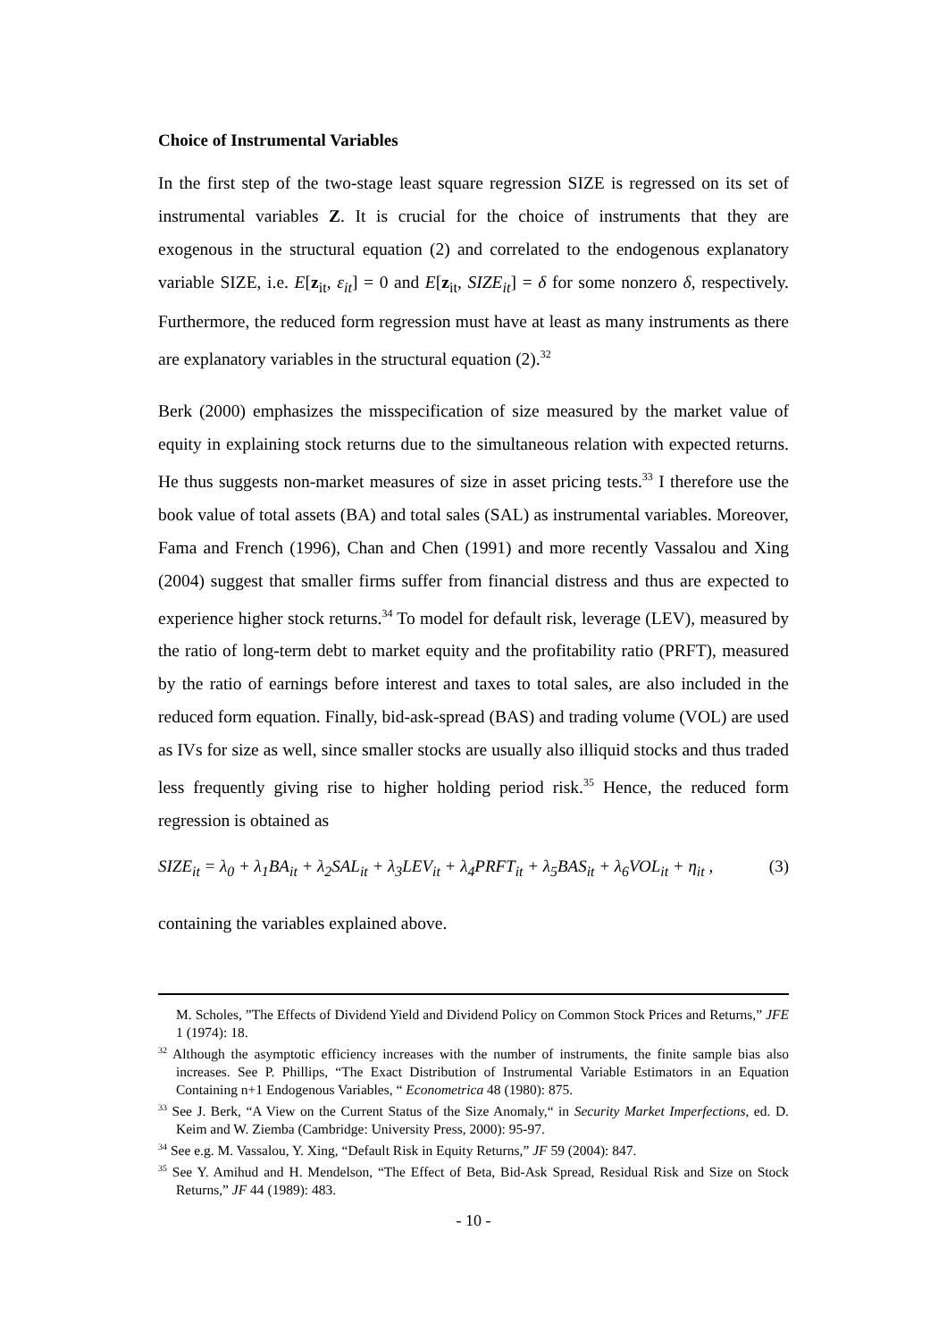Choice of Instrumental Variables
In the first step of the two-stage least square regression SIZE is regressed on its set of instrumental variables Z. It is crucial for the choice of instruments that they are exogenous in the structural equation (2) and correlated to the endogenous explanatory variable SIZE, i.e. E[z<sub>it</sub>, ε<sub>it</sub>] = 0 and E[z<sub>it</sub>, SIZE<sub>it</sub>] = δ for some nonzero δ, respectively. Furthermore, the reduced form regression must have at least as many instruments as there are explanatory variables in the structural equation (2).<sup>32</sup>
Berk (2000) emphasizes the misspecification of size measured by the market value of equity in explaining stock returns due to the simultaneous relation with expected returns. He thus suggests non-market measures of size in asset pricing tests.<sup>33</sup> I therefore use the book value of total assets (BA) and total sales (SAL) as instrumental variables. Moreover, Fama and French (1996), Chan and Chen (1991) and more recently Vassalou and Xing (2004) suggest that smaller firms suffer from financial distress and thus are expected to experience higher stock returns.<sup>34</sup> To model for default risk, leverage (LEV), measured by the ratio of long-term debt to market equity and the profitability ratio (PRFT), measured by the ratio of earnings before interest and taxes to total sales, are also included in the reduced form equation. Finally, bid-ask-spread (BAS) and trading volume (VOL) are used as IVs for size as well, since smaller stocks are usually also illiquid stocks and thus traded less frequently giving rise to higher holding period risk.<sup>35</sup> Hence, the reduced form regression is obtained as
SIZE<sub>it</sub> = λ<sub>0</sub> + λ<sub>1</sub>BA<sub>it</sub> + λ<sub>2</sub>SAL<sub>it</sub> + λ<sub>3</sub>LEV<sub>it</sub> + λ<sub>4</sub>PRFT<sub>it</sub> + λ<sub>5</sub>BAS<sub>it</sub> + λ<sub>6</sub>VOL<sub>it</sub> + η<sub>it</sub> , (3)
containing the variables explained above.
M. Scholes, ”The Effects of Dividend Yield and Dividend Policy on Common Stock Prices and Returns,” JFE 1 (1974): 18.
<sup>32</sup> Although the asymptotic efficiency increases with the number of instruments, the finite sample bias also increases. See P. Phillips, “The Exact Distribution of Instrumental Variable Estimators in an Equation Containing n+1 Endogenous Variables, “ Econometrica 48 (1980): 875.
<sup>33</sup> See J. Berk, “A View on the Current Status of the Size Anomaly,“ in Security Market Imperfections, ed. D. Keim and W. Ziemba (Cambridge: University Press, 2000): 95-97.
<sup>34</sup> See e.g. M. Vassalou, Y. Xing, “Default Risk in Equity Returns,” JF 59 (2004): 847.
<sup>35</sup> See Y. Amihud and H. Mendelson, “The Effect of Beta, Bid-Ask Spread, Residual Risk and Size on Stock Returns,” JF 44 (1989): 483.
- 10 -